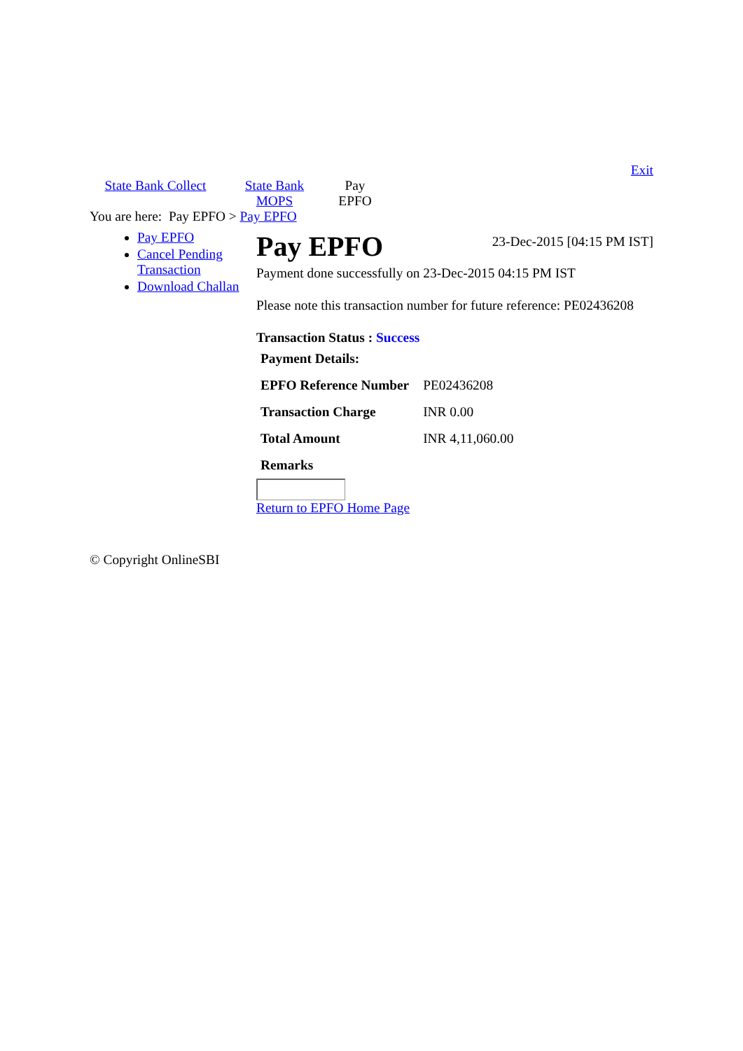Exit
State Bank Collect
State Bank MOPS
Pay EPFO
You are here: Pay EPFO > Pay EPFO
Pay EPFO
Cancel Pending Transaction
Download Challan
Pay EPFO
23-Dec-2015 [04:15 PM IST]
Payment done successfully on 23-Dec-2015 04:15 PM IST
Please note this transaction number for future reference: PE02436208
Transaction Status : Success
| Payment Details: | |
| EPFO Reference Number | PE02436208 |
| Transaction Charge | INR 0.00 |
| Total Amount | INR 4,11,060.00 |
| Remarks | |
Return to EPFO Home Page
© Copyright OnlineSBI